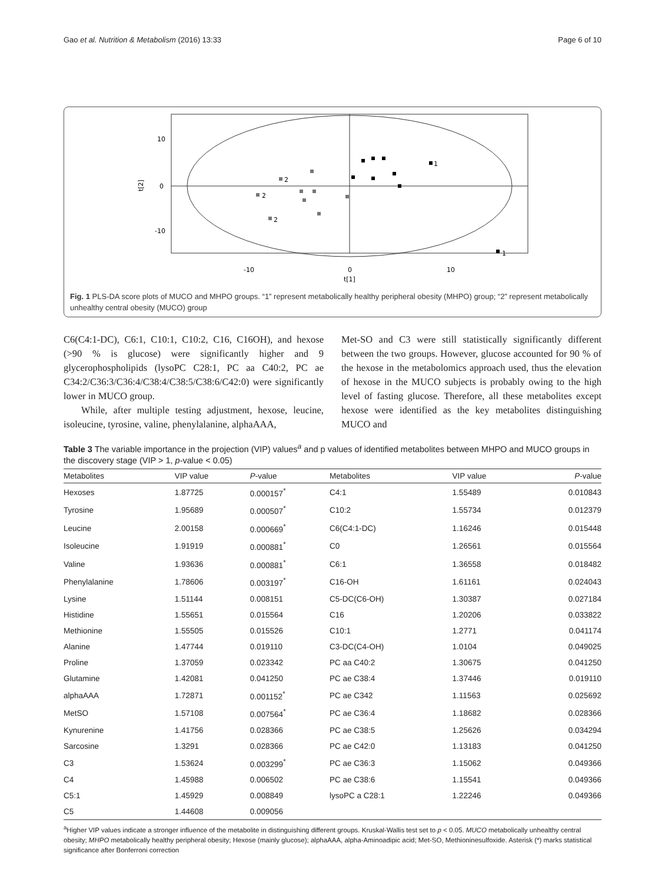Gao et al. Nutrition & Metabolism (2016) 13:33 Page 6 of 10
10
0
-10
-10
0
10
t[1]
t[2]
1
1
2
2
2
Fig. 1 PLS-DA score plots of MUCO and MHPO groups. “1” represent metabolically healthy peripheral obesity (MHPO) group; “2” represent metabolically unhealthy central obesity (MUCO) group
C6(C4:1-DC), C6:1, C10:1, C10:2, C16, C16OH), and hexose (>90 % is glucose) were significantly higher and 9 glycerophospholipids (lysoPC C28:1, PC aa C40:2, PC ae C34:2/C36:3/C36:4/C38:4/C38:5/C38:6/C42:0) were significantly lower in MUCO group.
While, after multiple testing adjustment, hexose, leucine, isoleucine, tyrosine, valine, phenylalanine, alphaAAA,
Met-SO and C3 were still statistically significantly different between the two groups. However, glucose accounted for 90 % of the hexose in the metabolomics approach used, thus the elevation of hexose in the MUCO subjects is probably owing to the high level of fasting glucose. Therefore, all these metabolites except hexose were identified as the key metabolites distinguishing MUCO and
Table 3 The variable importance in the projection (VIP) values<sup>a</sup> and p values of identified metabolites between MHPO and MUCO groups in the discovery stage (VIP > 1, p-value < 0.05)
| Metabolites | VIP value | P -value | Metabolites | VIP value | P -value |
| --- | --- | --- | --- | --- | --- |
| Hexoses | 1.87725 | 0.000157<sup>*</sup> | C4:1 | 1.55489 | 0.010843 |
| Tyrosine | 1.95689 | 0.000507<sup>*</sup> | C10:2 | 1.55734 | 0.012379 |
| Leucine | 2.00158 | 0.000669<sup>*</sup> | C6(C4:1-DC) | 1.16246 | 0.015448 |
| Isoleucine | 1.91919 | 0.000881<sup>*</sup> | C0 | 1.26561 | 0.015564 |
| Valine | 1.93636 | 0.000881<sup>*</sup> | C6:1 | 1.36558 | 0.018482 |
| Phenylalanine | 1.78606 | 0.003197<sup>*</sup> | C16-OH | 1.61161 | 0.024043 |
| Lysine | 1.51144 | 0.008151 | C5-DC(C6-OH) | 1.30387 | 0.027184 |
| Histidine | 1.55651 | 0.015564 | C16 | 1.20206 | 0.033822 |
| Methionine | 1.55505 | 0.015526 | C10:1 | 1.2771 | 0.041174 |
| Alanine | 1.47744 | 0.019110 | C3-DC(C4-OH) | 1.0104 | 0.049025 |
| Proline | 1.37059 | 0.023342 | PC aa C40:2 | 1.30675 | 0.041250 |
| Glutamine | 1.42081 | 0.041250 | PC ae C38:4 | 1.37446 | 0.019110 |
| alphaAAA | 1.72871 | 0.001152<sup>*</sup> | PC ae C342 | 1.11563 | 0.025692 |
| MetSO | 1.57108 | 0.007564<sup>*</sup> | PC ae C36:4 | 1.18682 | 0.028366 |
| Kynurenine | 1.41756 | 0.028366 | PC ae C38:5 | 1.25626 | 0.034294 |
| Sarcosine | 1.3291 | 0.028366 | PC ae C42:0 | 1.13183 | 0.041250 |
| C3 | 1.53624 | 0.003299<sup>*</sup> | PC ae C36:3 | 1.15062 | 0.049366 |
| C4 | 1.45988 | 0.006502 | PC ae C38:6 | 1.15541 | 0.049366 |
| C5:1 | 1.45929 | 0.008849 | lysoPC a C28:1 | 1.22246 | 0.049366 |
| C5 | 1.44608 | 0.009056 | | | |
<sup>a</sup> Higher VIP values indicate a stronger influence of the metabolite in distinguishing different groups. Kruskal-Wallis test set to p < 0.05. MUCO metabolically unhealthy central obesity; MHPO metabolically healthy peripheral obesity; Hexose (mainly glucose); alphaAAA, alpha-Aminoadipic acid; Met-SO, Methioninesulfoxide. Asterisk (*) marks statistical significance after Bonferroni correction